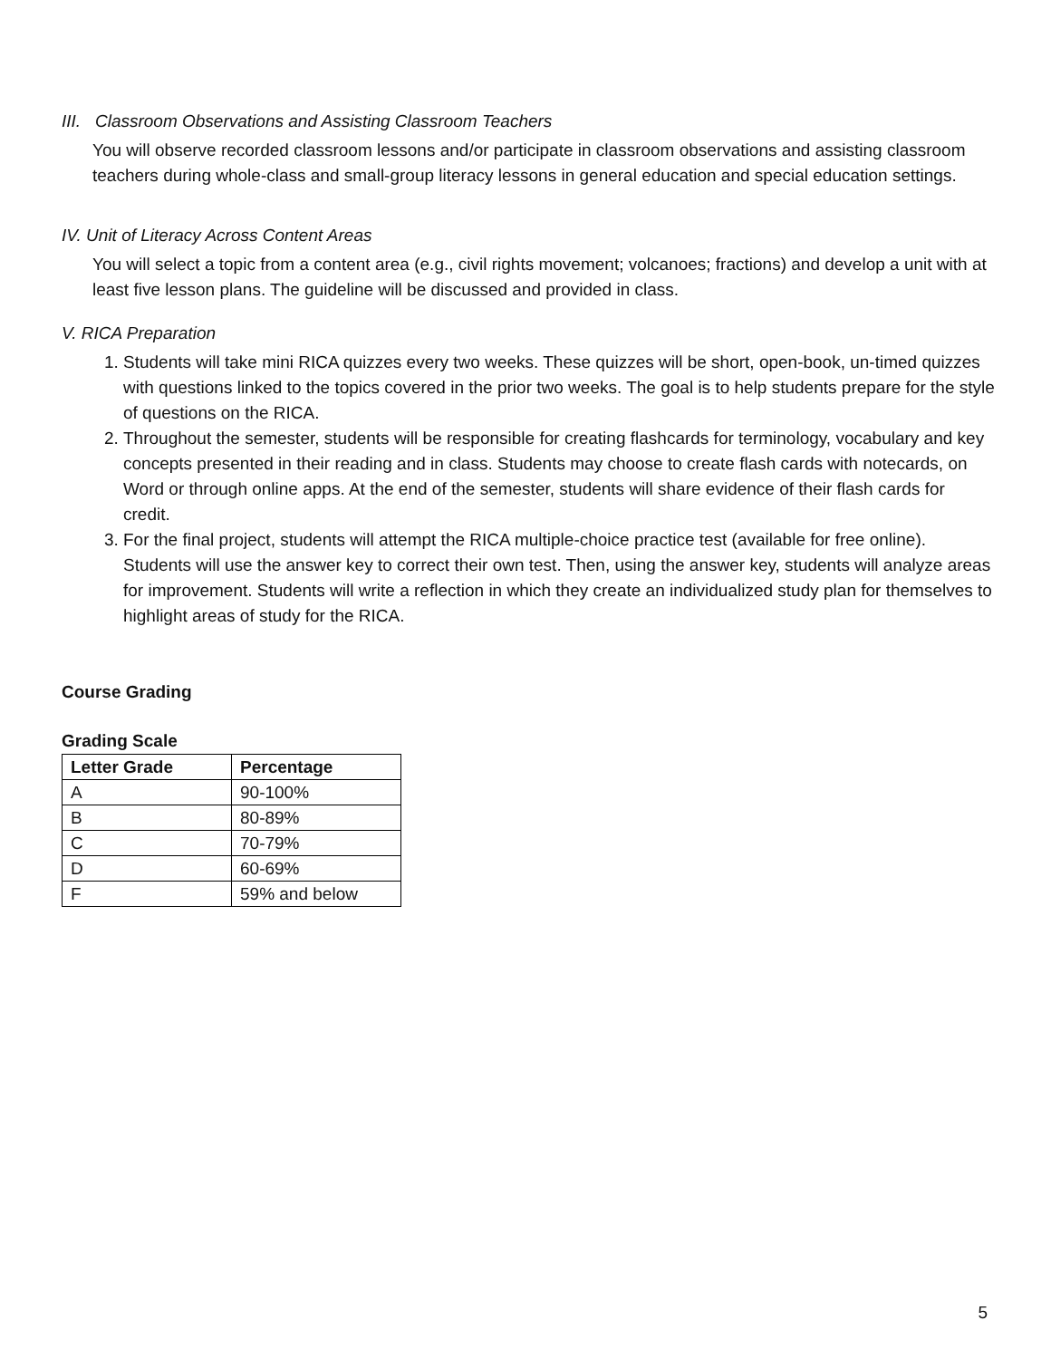III. Classroom Observations and Assisting Classroom Teachers
You will observe recorded classroom lessons and/or participate in classroom observations and assisting classroom teachers during whole-class and small-group literacy lessons in general education and special education settings.
IV. Unit of Literacy Across Content Areas
You will select a topic from a content area (e.g., civil rights movement; volcanoes; fractions) and develop a unit with at least five lesson plans. The guideline will be discussed and provided in class.
V. RICA Preparation
1. Students will take mini RICA quizzes every two weeks. These quizzes will be short, open-book, un-timed quizzes with questions linked to the topics covered in the prior two weeks. The goal is to help students prepare for the style of questions on the RICA.
2. Throughout the semester, students will be responsible for creating flashcards for terminology, vocabulary and key concepts presented in their reading and in class. Students may choose to create flash cards with notecards, on Word or through online apps. At the end of the semester, students will share evidence of their flash cards for credit.
3. For the final project, students will attempt the RICA multiple-choice practice test (available for free online). Students will use the answer key to correct their own test. Then, using the answer key, students will analyze areas for improvement. Students will write a reflection in which they create an individualized study plan for themselves to highlight areas of study for the RICA.
Course Grading
Grading Scale
| Letter Grade | Percentage |
| --- | --- |
| A | 90-100% |
| B | 80-89% |
| C | 70-79% |
| D | 60-69% |
| F | 59% and below |
5